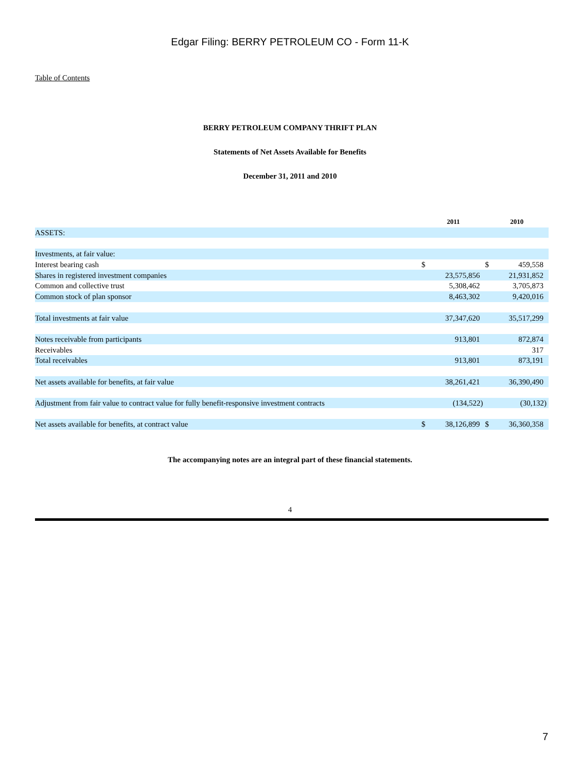Edgar Filing: BERRY PETROLEUM CO - Form 11-K
Table of Contents
BERRY PETROLEUM COMPANY THRIFT PLAN
Statements of Net Assets Available for Benefits
December 31, 2011 and 2010
| | 2011 | | 2010 | |
| --- | --- | --- | --- | --- |
| ASSETS: | | | | |
| Investments, at fair value: | | | | |
| Interest bearing cash | $ | | $ | 459,558 |
| Shares in registered investment companies | | 23,575,856 | | 21,931,852 |
| Common and collective trust | | 5,308,462 | | 3,705,873 |
| Common stock of plan sponsor | | 8,463,302 | | 9,420,016 |
| Total investments at fair value | | 37,347,620 | | 35,517,299 |
| Notes receivable from participants | | 913,801 | | 872,874 |
| Receivables | | | | 317 |
| Total receivables | | 913,801 | | 873,191 |
| Net assets available for benefits, at fair value | | 38,261,421 | | 36,390,490 |
| Adjustment from fair value to contract value for fully benefit-responsive investment contracts | | (134,522) | | (30,132) |
| Net assets available for benefits, at contract value | $ | 38,126,899 | $ | 36,360,358 |
The accompanying notes are an integral part of these financial statements.
4
7